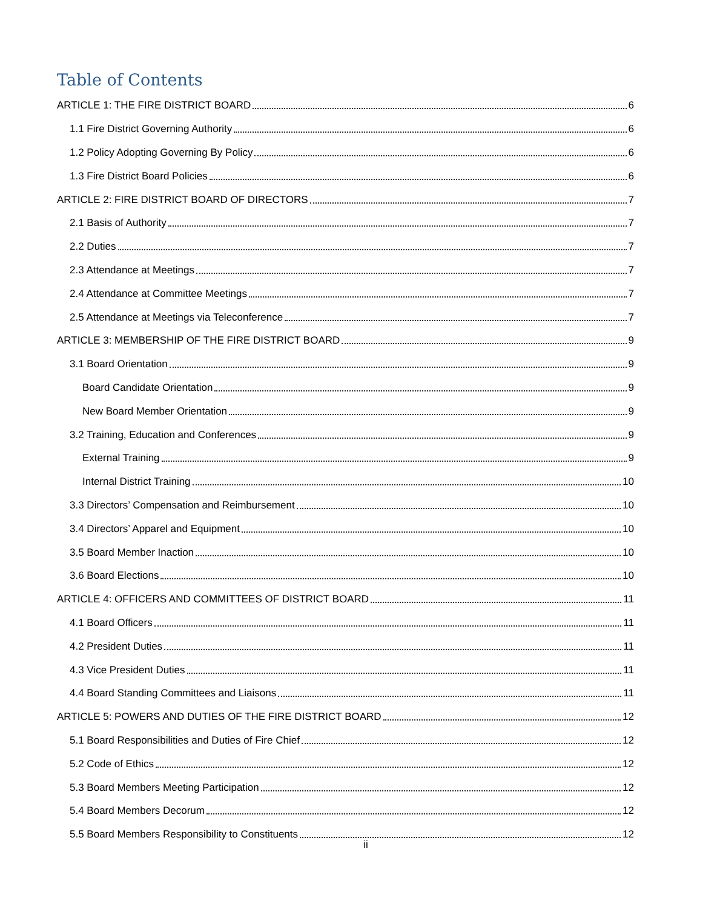Table of Contents
ARTICLE 1: THE FIRE DISTRICT BOARD 6
1.1 Fire District Governing Authority 6
1.2 Policy Adopting Governing By Policy 6
1.3 Fire District Board Policies 6
ARTICLE 2: FIRE DISTRICT BOARD OF DIRECTORS 7
2.1 Basis of Authority 7
2.2 Duties 7
2.3 Attendance at Meetings 7
2.4 Attendance at Committee Meetings 7
2.5 Attendance at Meetings via Teleconference 7
ARTICLE 3: MEMBERSHIP OF THE FIRE DISTRICT BOARD 9
3.1 Board Orientation 9
Board Candidate Orientation 9
New Board Member Orientation 9
3.2 Training, Education and Conferences 9
External Training 9
Internal District Training 10
3.3 Directors’ Compensation and Reimbursement 10
3.4 Directors’ Apparel and Equipment 10
3.5 Board Member Inaction 10
3.6 Board Elections 10
ARTICLE 4: OFFICERS AND COMMITTEES OF DISTRICT BOARD 11
4.1 Board Officers 11
4.2 President Duties 11
4.3 Vice President Duties 11
4.4 Board Standing Committees and Liaisons 11
ARTICLE 5: POWERS AND DUTIES OF THE FIRE DISTRICT BOARD 12
5.1 Board Responsibilities and Duties of Fire Chief 12
5.2 Code of Ethics 12
5.3 Board Members Meeting Participation 12
5.4 Board Members Decorum 12
5.5 Board Members Responsibility to Constituents 12
ii